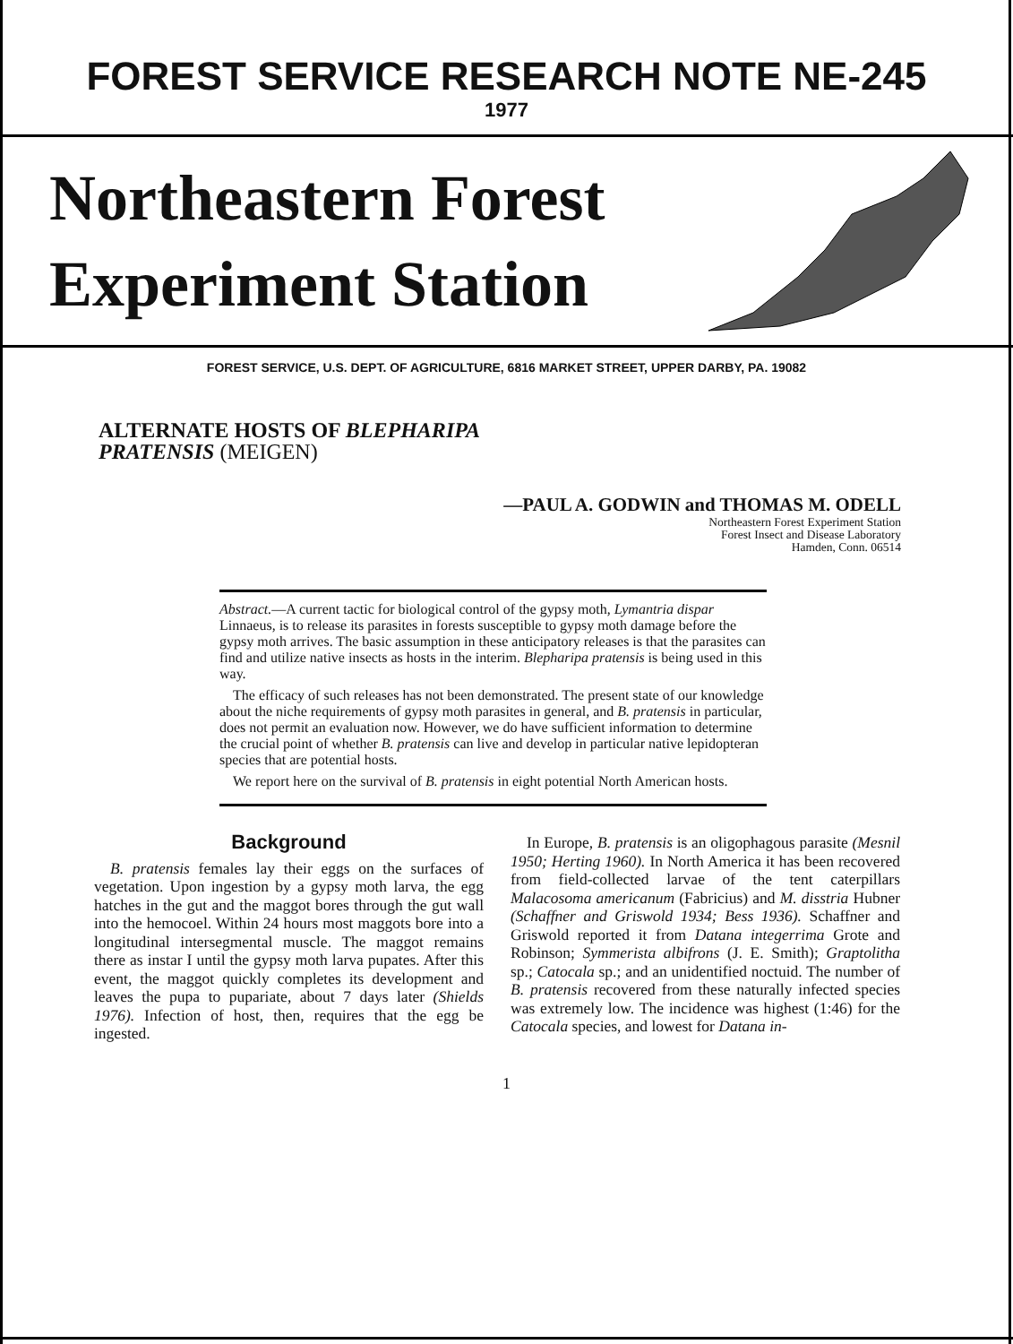FOREST SERVICE RESEARCH NOTE NE-245
1977
Northeastern Forest
Experiment Station
FOREST SERVICE, U.S. DEPT. OF AGRICULTURE, 6816 MARKET STREET, UPPER DARBY, PA. 19082
ALTERNATE HOSTS OF BLEPHARIPA
PRATENSIS (MEIGEN)
—PAUL A. GODWIN and THOMAS M. ODELL
Northeastern Forest Experiment Station
Forest Insect and Disease Laboratory
Hamden, Conn. 06514
Abstract.—A current tactic for biological control of the gypsy moth, Lymantria dispar Linnaeus, is to release its parasites in forests susceptible to gypsy moth damage before the gypsy moth arrives. The basic assumption in these anticipatory releases is that the parasites can find and utilize native insects as hosts in the interim. Blepharipa pratensis is being used in this way.
The efficacy of such releases has not been demonstrated. The present state of our knowledge about the niche requirements of gypsy moth parasites in general, and B. pratensis in particular, does not permit an evaluation now. However, we do have sufficient information to determine the crucial point of whether B. pratensis can live and develop in particular native lepidopteran species that are potential hosts.
We report here on the survival of B. pratensis in eight potential North American hosts.
Background
B. pratensis females lay their eggs on the surfaces of vegetation. Upon ingestion by a gypsy moth larva, the egg hatches in the gut and the maggot bores through the gut wall into the hemocoel. Within 24 hours most maggots bore into a longitudinal intersegmental muscle. The maggot remains there as instar I until the gypsy moth larva pupates. After this event, the maggot quickly completes its development and leaves the pupa to pupariate, about 7 days later (Shields 1976). Infection of host, then, requires that the egg be ingested.
In Europe, B. pratensis is an oligophagous parasite (Mesnil 1950; Herting 1960). In North America it has been recovered from field-collected larvae of the tent caterpillars Malacosoma americanum (Fabricius) and M. disstria Hubner (Schaffner and Griswold 1934; Bess 1936). Schaffner and Griswold reported it from Datana integerrima Grote and Robinson; Symmerista albifrons (J. E. Smith); Graptolitha sp.; Catocala sp.; and an unidentified noctuid. The number of B. pratensis recovered from these naturally infected species was extremely low. The incidence was highest (1:46) for the Catocala species, and lowest for Datana in-
1